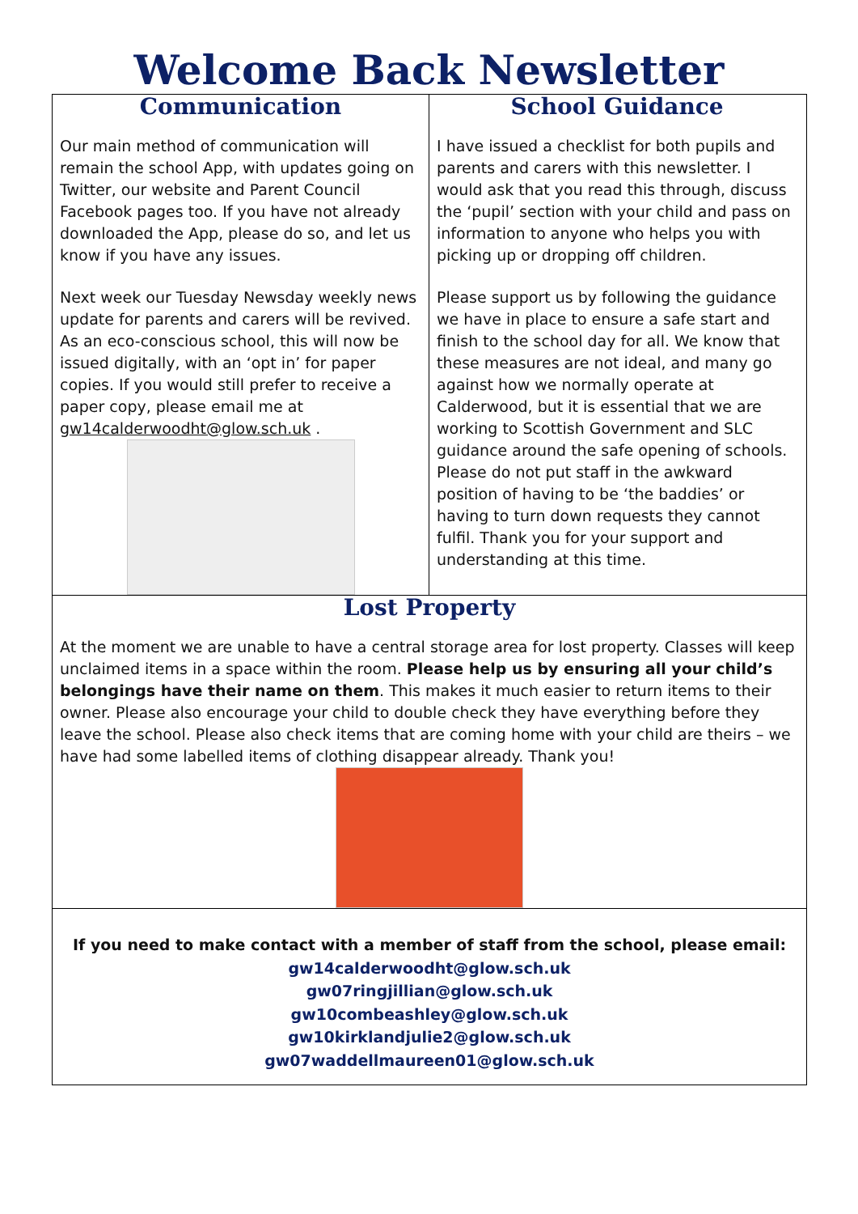Welcome Back Newsletter
Communication
Our main method of communication will remain the school App, with updates going on Twitter, our website and Parent Council Facebook pages too. If you have not already downloaded the App, please do so, and let us know if you have any issues.
Next week our Tuesday Newsday weekly news update for parents and carers will be revived. As an eco-conscious school, this will now be issued digitally, with an ‘opt in’ for paper copies. If you would still prefer to receive a paper copy, please email me at gw14calderwoodht@glow.sch.uk .
School Guidance
I have issued a checklist for both pupils and parents and carers with this newsletter. I would ask that you read this through, discuss the ‘pupil’ section with your child and pass on information to anyone who helps you with picking up or dropping off children.
Please support us by following the guidance we have in place to ensure a safe start and finish to the school day for all. We know that these measures are not ideal, and many go against how we normally operate at Calderwood, but it is essential that we are working to Scottish Government and SLC guidance around the safe opening of schools. Please do not put staff in the awkward position of having to be ‘the baddies’ or having to turn down requests they cannot fulfil. Thank you for your support and understanding at this time.
Lost Property
At the moment we are unable to have a central storage area for lost property. Classes will keep unclaimed items in a space within the room. Please help us by ensuring all your child’s belongings have their name on them. This makes it much easier to return items to their owner. Please also encourage your child to double check they have everything before they leave the school. Please also check items that are coming home with your child are theirs – we have had some labelled items of clothing disappear already. Thank you!
If you need to make contact with a member of staff from the school, please email:
gw14calderwoodht@glow.sch.uk
gw07ringjillian@glow.sch.uk
gw10combeashley@glow.sch.uk
gw10kirklandjulie2@glow.sch.uk
gw07waddellmaureen01@glow.sch.uk